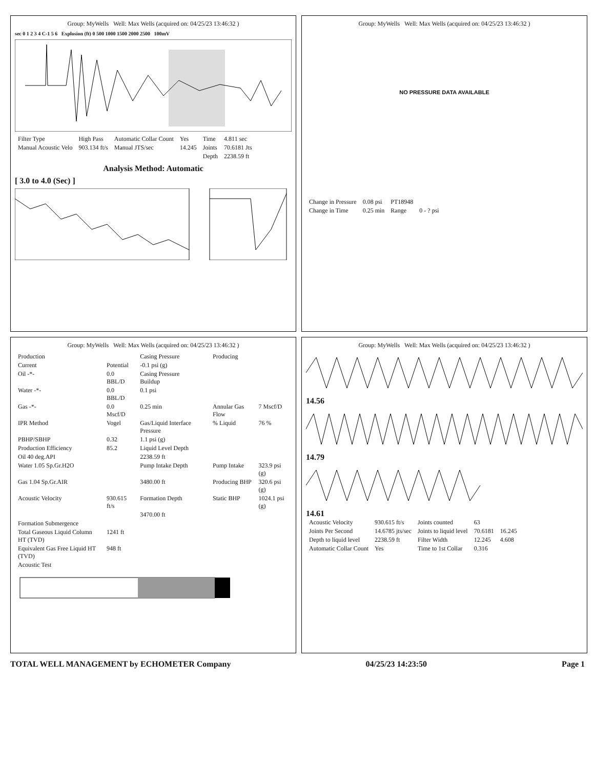Group: MyWells Well: Max Wells (acquired on: 04/25/23 13:46:32 )
sec 0 1 2 3 4 C-1 5 6 Explosion (ft) 0 500 1000 1500 2000 2500 100mV
| Filter Type | High Pass | Automatic Collar Count | Yes | Time | 4.811 sec |
| Manual Acoustic Velo | 903.134 ft/s | Manual JTS/sec | 14.245 | Joints | 70.6181 Jts |
| | | | | Depth | 2238.59 ft |
Analysis Method: Automatic
[ 3.0 to 4.0 (Sec) ]
Group: MyWells Well: Max Wells (acquired on: 04/25/23 13:46:32 )
NO PRESSURE DATA AVAILABLE
| Change in Pressure | 0.08 psi | PT18948 | |
| Change in Time | 0.25 min | Range | 0 - ? psi |
Group: MyWells Well: Max Wells (acquired on: 04/25/23 13:46:32 )
| Production | | Casing Pressure | | Producing | |
| Current | Potential | -0.1 psi (g) | | | |
| Oil -*- | 0.0 BBL/D | Casing Pressure Buildup | | | |
| Water -*- | 0.0 BBL/D | 0.1 psi | | | |
| Gas -*- | 0.0 Mscf/D | 0.25 min | | Annular Gas Flow | 7 Mscf/D |
| IPR Method | Vogel | Gas/Liquid Interface Pressure | | % Liquid | 76 % |
| PBHP/SBHP | 0.32 | 1.1 psi (g) | | | |
| Production Efficiency | 85.2 | Liquid Level Depth | | | |
| Oil 40 deg.API | | 2238.59 ft | | | |
| Water 1.05 Sp.Gr.H2O | | Pump Intake Depth | | Pump Intake | 323.9 psi (g) |
| Gas 1.04 Sp.Gr.AIR | | 3480.00 ft | | Producing BHP | 320.6 psi (g) |
| Acoustic Velocity | 930.615 ft/s | Formation Depth | | Static BHP | 1024.1 psi (g) |
| | | 3470.00 ft | | | |
| Formation Submergence | | | | | |
| Total Gaseous Liquid Column HT (TVD) | 1241 ft | | | | |
| Equivalent Gas Free Liquid HT (TVD) | 948 ft | | | | |
| Acoustic Test | | | | | |
Group: MyWells Well: Max Wells (acquired on: 04/25/23 13:46:32 )
14.56
14.79
14.61
| Acoustic Velocity | 930.615 ft/s | Joints counted | 63 | |
| Joints Per Second | 14.6785 jts/sec | Joints to liquid level | 70.6181 | 16.245 |
| Depth to liquid level | 2238.59 ft | Filter Width | 12.245 | 4.608 |
| Automatic Collar Count | Yes | Time to 1st Collar | 0.316 | |
TOTAL WELL MANAGEMENT by ECHOMETER Company 04/25/23 14:23:50 Page 1